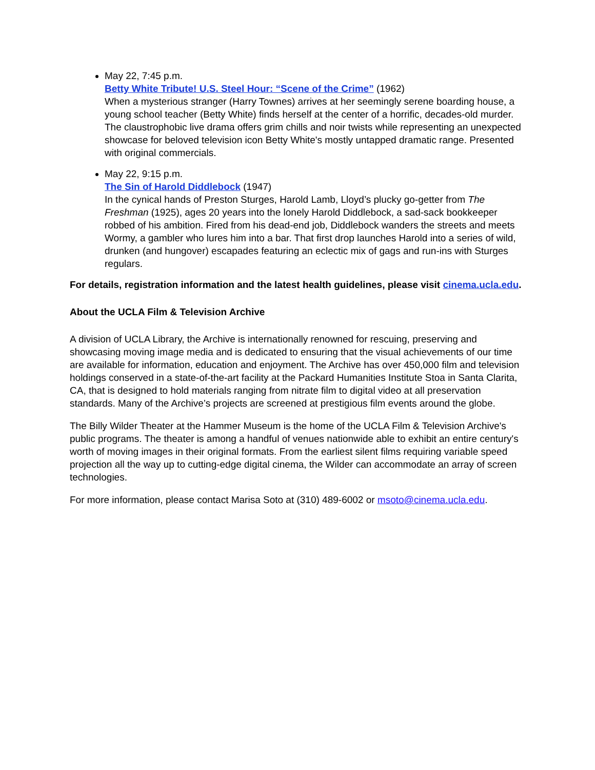May 22, 7:45 p.m.
Betty White Tribute! U.S. Steel Hour: “Scene of the Crime” (1962)
When a mysterious stranger (Harry Townes) arrives at her seemingly serene boarding house, a young school teacher (Betty White) finds herself at the center of a horrific, decades-old murder. The claustrophobic live drama offers grim chills and noir twists while representing an unexpected showcase for beloved television icon Betty White's mostly untapped dramatic range. Presented with original commercials.
May 22, 9:15 p.m.
The Sin of Harold Diddlebock (1947)
In the cynical hands of Preston Sturges, Harold Lamb, Lloyd’s plucky go-getter from The Freshman (1925), ages 20 years into the lonely Harold Diddlebock, a sad-sack bookkeeper robbed of his ambition. Fired from his dead-end job, Diddlebock wanders the streets and meets Wormy, a gambler who lures him into a bar. That first drop launches Harold into a series of wild, drunken (and hungover) escapades featuring an eclectic mix of gags and run-ins with Sturges regulars.
For details, registration information and the latest health guidelines, please visit cinema.ucla.edu.
About the UCLA Film & Television Archive
A division of UCLA Library, the Archive is internationally renowned for rescuing, preserving and showcasing moving image media and is dedicated to ensuring that the visual achievements of our time are available for information, education and enjoyment. The Archive has over 450,000 film and television holdings conserved in a state-of-the-art facility at the Packard Humanities Institute Stoa in Santa Clarita, CA, that is designed to hold materials ranging from nitrate film to digital video at all preservation standards. Many of the Archive’s projects are screened at prestigious film events around the globe.
The Billy Wilder Theater at the Hammer Museum is the home of the UCLA Film & Television Archive's public programs. The theater is among a handful of venues nationwide able to exhibit an entire century's worth of moving images in their original formats. From the earliest silent films requiring variable speed projection all the way up to cutting-edge digital cinema, the Wilder can accommodate an array of screen technologies.
For more information, please contact Marisa Soto at (310) 489-6002 or msoto@cinema.ucla.edu.